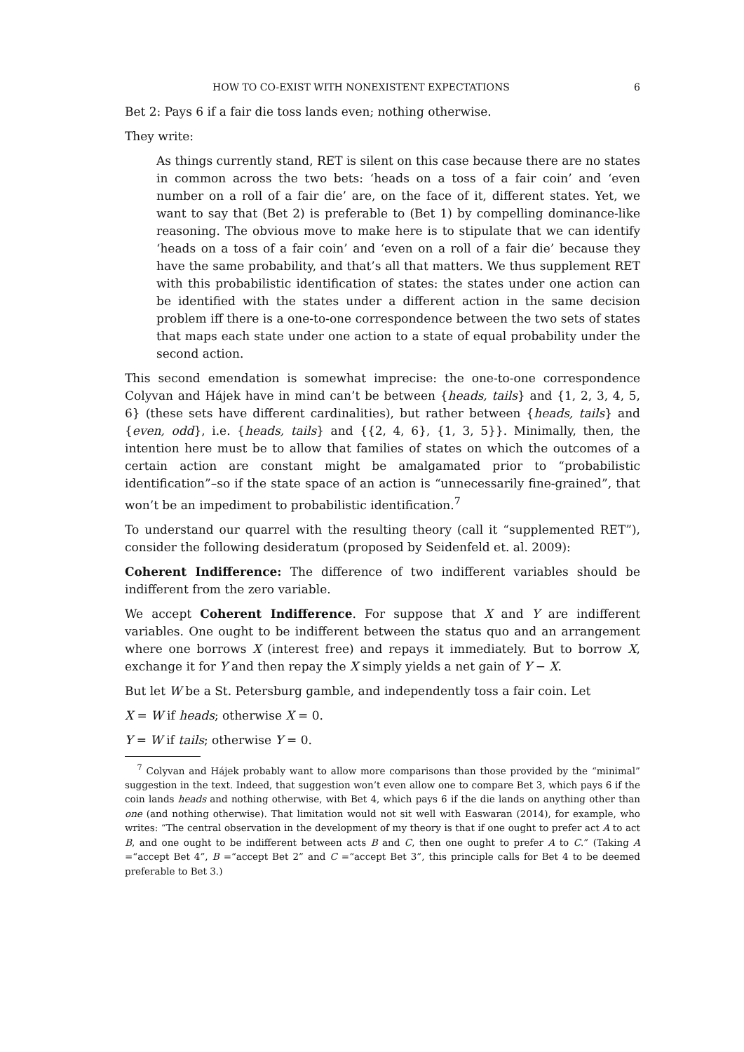HOW TO CO-EXIST WITH NONEXISTENT EXPECTATIONS 6
Bet 2: Pays 6 if a fair die toss lands even; nothing otherwise.
They write:
As things currently stand, RET is silent on this case because there are no states in common across the two bets: ‘heads on a toss of a fair coin’ and ‘even number on a roll of a fair die’ are, on the face of it, different states. Yet, we want to say that (Bet 2) is preferable to (Bet 1) by compelling dominance-like reasoning. The obvious move to make here is to stipulate that we can identify ‘heads on a toss of a fair coin’ and ‘even on a roll of a fair die’ because they have the same probability, and that’s all that matters. We thus supplement RET with this probabilistic identification of states: the states under one action can be identified with the states under a different action in the same decision problem iff there is a one-to-one correspondence between the two sets of states that maps each state under one action to a state of equal probability under the second action.
This second emendation is somewhat imprecise: the one-to-one correspondence Colyvan and Hájek have in mind can’t be between {heads, tails} and {1, 2, 3, 4, 5, 6} (these sets have different cardinalities), but rather between {heads, tails} and {even, odd}, i.e. {heads, tails} and {{2, 4, 6}, {1, 3, 5}}. Minimally, then, the intention here must be to allow that families of states on which the outcomes of a certain action are constant might be amalgamated prior to “probabilistic identification”–so if the state space of an action is “unnecessarily fine-grained”, that won’t be an impediment to probabilistic identification.<sup>7</sup>
To understand our quarrel with the resulting theory (call it “supplemented RET”), consider the following desideratum (proposed by Seidenfeld et. al. 2009):
Coherent Indifference: The difference of two indifferent variables should be indifferent from the zero variable.
We accept Coherent Indifference. For suppose that X and Y are indifferent variables. One ought to be indifferent between the status quo and an arrangement where one borrows X (interest free) and repays it immediately. But to borrow X, exchange it for Y and then repay the X simply yields a net gain of Y − X.
But let W be a St. Petersburg gamble, and independently toss a fair coin. Let
X = W if heads; otherwise X = 0.
Y = W if tails; otherwise Y = 0.
<sup>7</sup> Colyvan and Hájek probably want to allow more comparisons than those provided by the “minimal” suggestion in the text. Indeed, that suggestion won’t even allow one to compare Bet 3, which pays 6 if the coin lands heads and nothing otherwise, with Bet 4, which pays 6 if the die lands on anything other than one (and nothing otherwise). That limitation would not sit well with Easwaran (2014), for example, who writes: “The central observation in the development of my theory is that if one ought to prefer act A to act B, and one ought to be indifferent between acts B and C, then one ought to prefer A to C.” (Taking A =“accept Bet 4”, B =“accept Bet 2” and C =“accept Bet 3”, this principle calls for Bet 4 to be deemed preferable to Bet 3.)